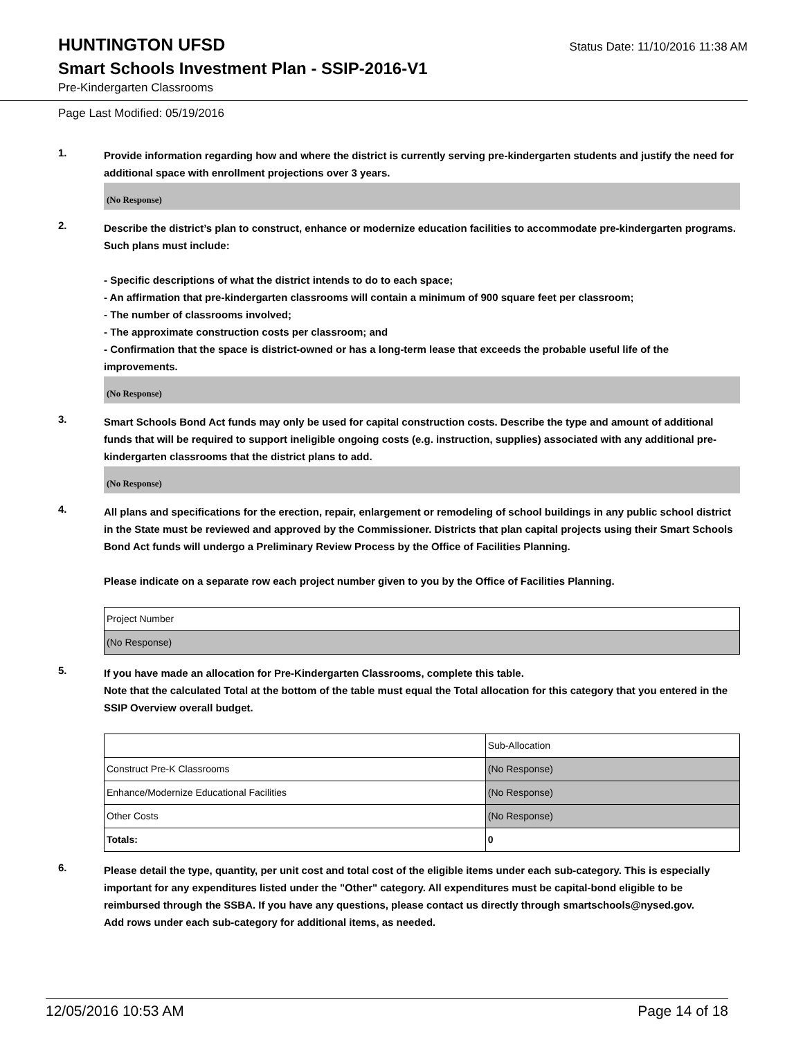HUNTINGTON UFSD
Status Date: 11/10/2016 11:38 AM
Smart Schools Investment Plan - SSIP-2016-V1
Pre-Kindergarten Classrooms
Page Last Modified: 05/19/2016
1.
Provide information regarding how and where the district is currently serving pre-kindergarten students and justify the need for additional space with enrollment projections over 3 years.
(No Response)
2.
Describe the district’s plan to construct, enhance or modernize education facilities to accommodate pre-kindergarten programs. Such plans must include:
- Specific descriptions of what the district intends to do to each space;
- An affirmation that pre-kindergarten classrooms will contain a minimum of 900 square feet per classroom;
- The number of classrooms involved;
- The approximate construction costs per classroom; and
- Confirmation that the space is district-owned or has a long-term lease that exceeds the probable useful life of the improvements.
(No Response)
3.
Smart Schools Bond Act funds may only be used for capital construction costs. Describe the type and amount of additional funds that will be required to support ineligible ongoing costs (e.g. instruction, supplies) associated with any additional pre-kindergarten classrooms that the district plans to add.
(No Response)
4.
All plans and specifications for the erection, repair, enlargement or remodeling of school buildings in any public school district in the State must be reviewed and approved by the Commissioner. Districts that plan capital projects using their Smart Schools Bond Act funds will undergo a Preliminary Review Process by the Office of Facilities Planning.
Please indicate on a separate row each project number given to you by the Office of Facilities Planning.
| Project Number |
| (No Response) |
5.
If you have made an allocation for Pre-Kindergarten Classrooms, complete this table.
Note that the calculated Total at the bottom of the table must equal the Total allocation for this category that you entered in the SSIP Overview overall budget.
| | Sub-Allocation |
| Construct Pre-K Classrooms | (No Response) |
| Enhance/Modernize Educational Facilities | (No Response) |
| Other Costs | (No Response) |
| Totals: | 0 |
6.
Please detail the type, quantity, per unit cost and total cost of the eligible items under each sub-category. This is especially important for any expenditures listed under the "Other" category. All expenditures must be capital-bond eligible to be reimbursed through the SSBA. If you have any questions, please contact us directly through smartschools@nysed.gov.
Add rows under each sub-category for additional items, as needed.
12/05/2016 10:53 AM Page 14 of 18